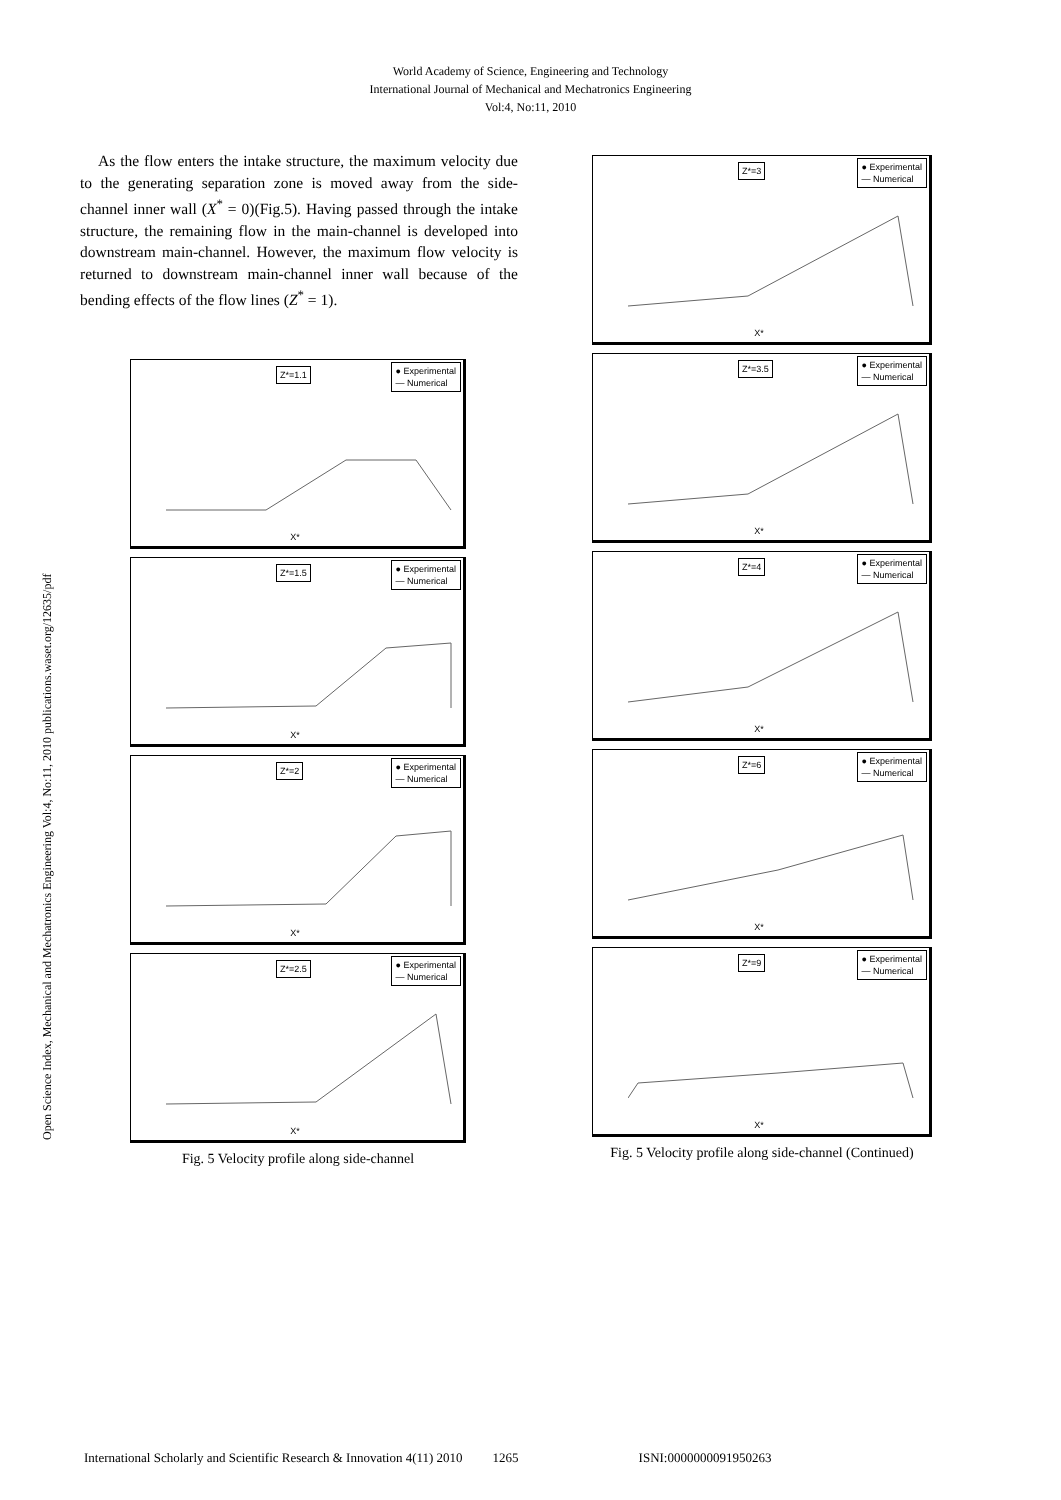World Academy of Science, Engineering and Technology
International Journal of Mechanical and Mechatronics Engineering
Vol:4, No:11, 2010
Open Science Index, Mechanical and Mechatronics Engineering Vol:4, No:11, 2010 publications.waset.org/12635/pdf
As the flow enters the intake structure, the maximum velocity due to the generating separation zone is moved away from the side-channel inner wall (X<sup>*</sup> = 0)(Fig.5). Having passed through the intake structure, the remaining flow in the main-channel is developed into downstream main-channel. However, the maximum flow velocity is returned to downstream main-channel inner wall because of the bending effects of the flow lines (Z<sup>*</sup> = 1).
Z*=1.1 ● Experimental
— Numerical
X*
Z*=1.5 ● Experimental
— Numerical
X*
Z*=2 ● Experimental
— Numerical
X*
Z*=2.5 ● Experimental
— Numerical
X*
Fig. 5 Velocity profile along side-channel
Z*=3 ● Experimental
— Numerical
X*
Z*=3.5 ● Experimental
— Numerical
X*
Z*=4 ● Experimental
— Numerical
X*
Z*=6 ● Experimental
— Numerical
X*
Z*=9 ● Experimental
— Numerical
X*
Fig. 5 Velocity profile along side-channel (Continued)
International Scholarly and Scientific Research & Innovation 4(11) 2010 1265 ISNI:0000000091950263